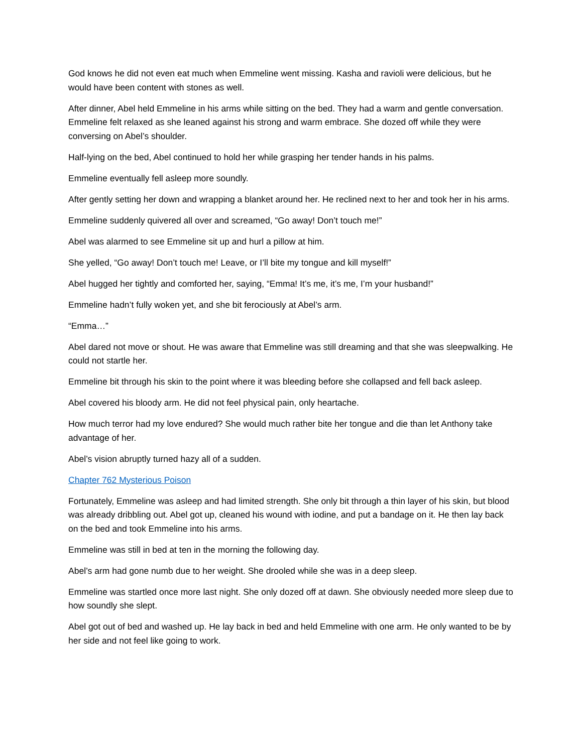God knows he did not even eat much when Emmeline went missing. Kasha and ravioli were delicious, but he would have been content with stones as well.
After dinner, Abel held Emmeline in his arms while sitting on the bed. They had a warm and gentle conversation. Emmeline felt relaxed as she leaned against his strong and warm embrace. She dozed off while they were conversing on Abel’s shoulder.
Half-lying on the bed, Abel continued to hold her while grasping her tender hands in his palms.
Emmeline eventually fell asleep more soundly.
After gently setting her down and wrapping a blanket around her. He reclined next to her and took her in his arms.
Emmeline suddenly quivered all over and screamed, “Go away! Don’t touch me!”
Abel was alarmed to see Emmeline sit up and hurl a pillow at him.
She yelled, “Go away! Don’t touch me! Leave, or I’ll bite my tongue and kill myself!”
Abel hugged her tightly and comforted her, saying, “Emma! It’s me, it’s me, I’m your husband!”
Emmeline hadn’t fully woken yet, and she bit ferociously at Abel’s arm.
“Emma…”
Abel dared not move or shout. He was aware that Emmeline was still dreaming and that she was sleepwalking. He could not startle her.
Emmeline bit through his skin to the point where it was bleeding before she collapsed and fell back asleep.
Abel covered his bloody arm. He did not feel physical pain, only heartache.
How much terror had my love endured? She would much rather bite her tongue and die than let Anthony take advantage of her.
Abel’s vision abruptly turned hazy all of a sudden.
Chapter 762 Mysterious Poison
Fortunately, Emmeline was asleep and had limited strength. She only bit through a thin layer of his skin, but blood was already dribbling out. Abel got up, cleaned his wound with iodine, and put a bandage on it. He then lay back on the bed and took Emmeline into his arms.
Emmeline was still in bed at ten in the morning the following day.
Abel’s arm had gone numb due to her weight. She drooled while she was in a deep sleep.
Emmeline was startled once more last night. She only dozed off at dawn. She obviously needed more sleep due to how soundly she slept.
Abel got out of bed and washed up. He lay back in bed and held Emmeline with one arm. He only wanted to be by her side and not feel like going to work.